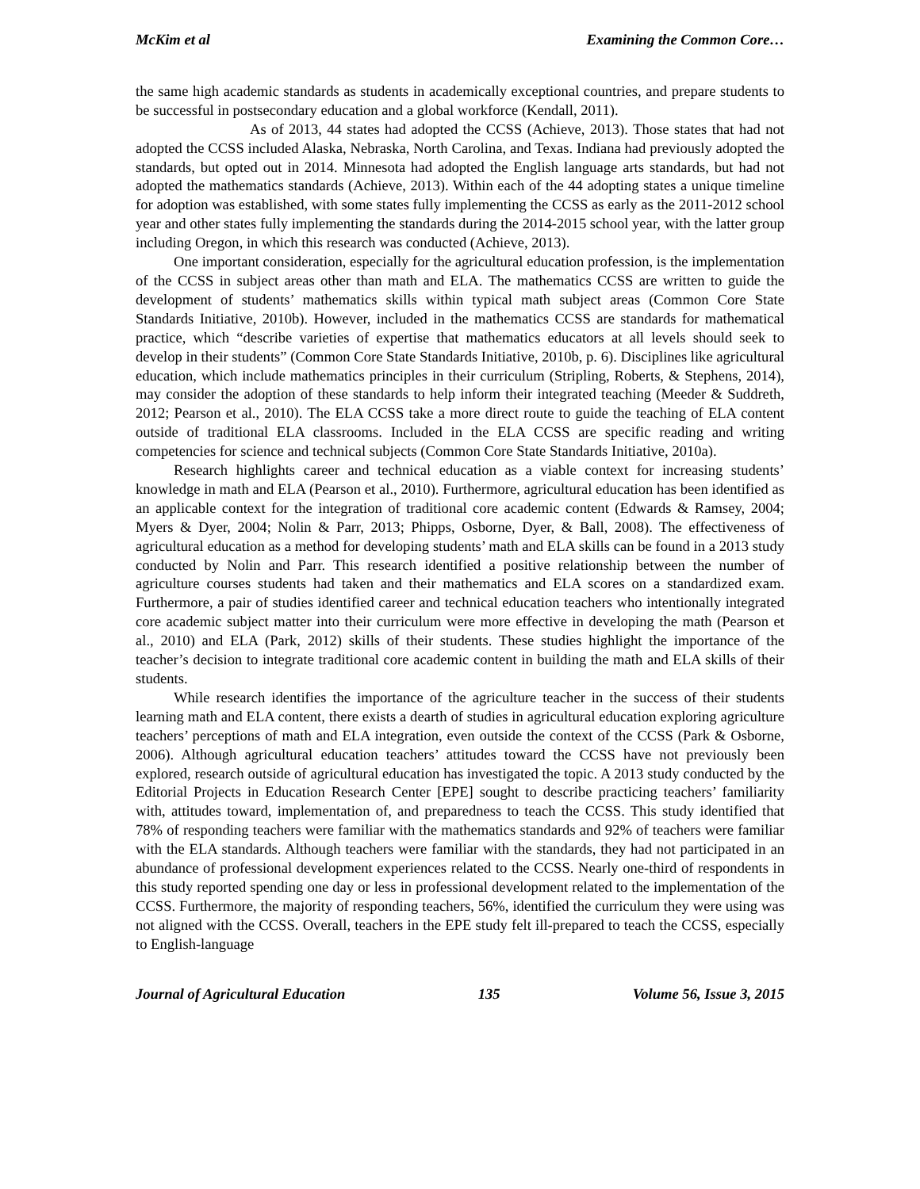McKim et al Examining the Common Core…
the same high academic standards as students in academically exceptional countries, and prepare students to be successful in postsecondary education and a global workforce (Kendall, 2011).
As of 2013, 44 states had adopted the CCSS (Achieve, 2013). Those states that had not adopted the CCSS included Alaska, Nebraska, North Carolina, and Texas. Indiana had previously adopted the standards, but opted out in 2014. Minnesota had adopted the English language arts standards, but had not adopted the mathematics standards (Achieve, 2013). Within each of the 44 adopting states a unique timeline for adoption was established, with some states fully implementing the CCSS as early as the 2011-2012 school year and other states fully implementing the standards during the 2014-2015 school year, with the latter group including Oregon, in which this research was conducted (Achieve, 2013).
One important consideration, especially for the agricultural education profession, is the implementation of the CCSS in subject areas other than math and ELA. The mathematics CCSS are written to guide the development of students’ mathematics skills within typical math subject areas (Common Core State Standards Initiative, 2010b). However, included in the mathematics CCSS are standards for mathematical practice, which “describe varieties of expertise that mathematics educators at all levels should seek to develop in their students” (Common Core State Standards Initiative, 2010b, p. 6). Disciplines like agricultural education, which include mathematics principles in their curriculum (Stripling, Roberts, & Stephens, 2014), may consider the adoption of these standards to help inform their integrated teaching (Meeder & Suddreth, 2012; Pearson et al., 2010). The ELA CCSS take a more direct route to guide the teaching of ELA content outside of traditional ELA classrooms. Included in the ELA CCSS are specific reading and writing competencies for science and technical subjects (Common Core State Standards Initiative, 2010a).
Research highlights career and technical education as a viable context for increasing students’ knowledge in math and ELA (Pearson et al., 2010). Furthermore, agricultural education has been identified as an applicable context for the integration of traditional core academic content (Edwards & Ramsey, 2004; Myers & Dyer, 2004; Nolin & Parr, 2013; Phipps, Osborne, Dyer, & Ball, 2008). The effectiveness of agricultural education as a method for developing students’ math and ELA skills can be found in a 2013 study conducted by Nolin and Parr. This research identified a positive relationship between the number of agriculture courses students had taken and their mathematics and ELA scores on a standardized exam. Furthermore, a pair of studies identified career and technical education teachers who intentionally integrated core academic subject matter into their curriculum were more effective in developing the math (Pearson et al., 2010) and ELA (Park, 2012) skills of their students. These studies highlight the importance of the teacher’s decision to integrate traditional core academic content in building the math and ELA skills of their students.
While research identifies the importance of the agriculture teacher in the success of their students learning math and ELA content, there exists a dearth of studies in agricultural education exploring agriculture teachers’ perceptions of math and ELA integration, even outside the context of the CCSS (Park & Osborne, 2006). Although agricultural education teachers’ attitudes toward the CCSS have not previously been explored, research outside of agricultural education has investigated the topic. A 2013 study conducted by the Editorial Projects in Education Research Center [EPE] sought to describe practicing teachers’ familiarity with, attitudes toward, implementation of, and preparedness to teach the CCSS. This study identified that 78% of responding teachers were familiar with the mathematics standards and 92% of teachers were familiar with the ELA standards. Although teachers were familiar with the standards, they had not participated in an abundance of professional development experiences related to the CCSS. Nearly one-third of respondents in this study reported spending one day or less in professional development related to the implementation of the CCSS. Furthermore, the majority of responding teachers, 56%, identified the curriculum they were using was not aligned with the CCSS. Overall, teachers in the EPE study felt ill-prepared to teach the CCSS, especially to English-language
Journal of Agricultural Education 135 Volume 56, Issue 3, 2015